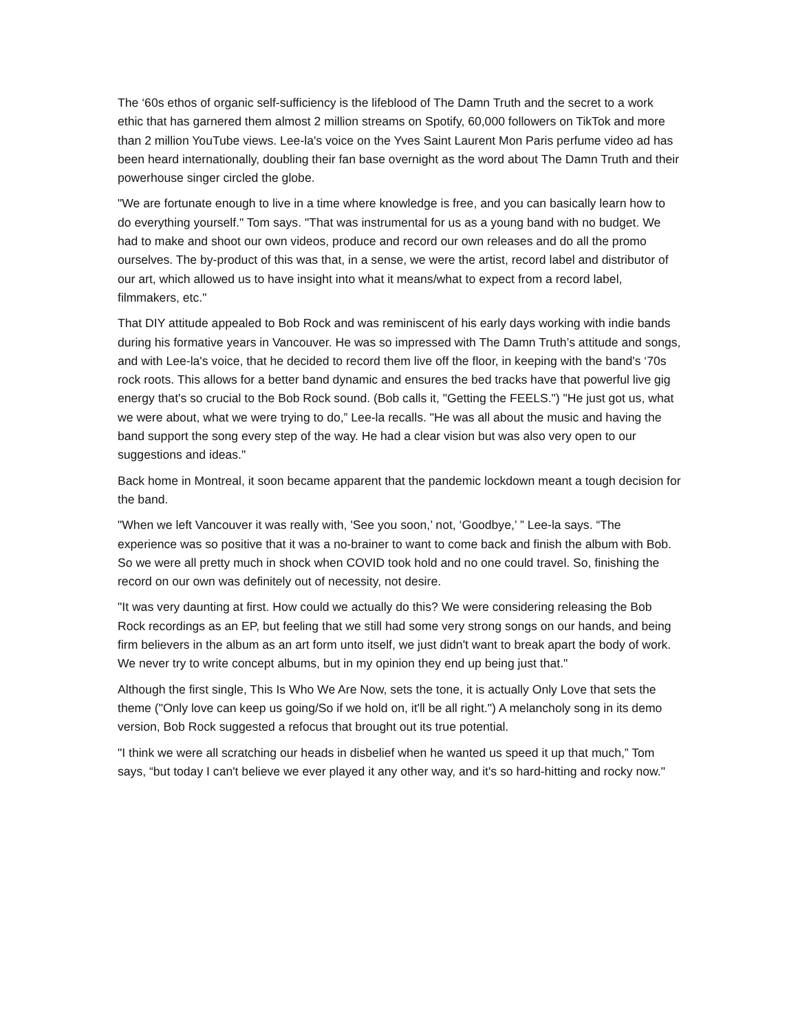The ‘60s ethos of organic self-sufficiency is the lifeblood of The Damn Truth and the secret to a work ethic that has garnered them almost 2 million streams on Spotify, 60,000 followers on TikTok and more than 2 million YouTube views. Lee-la's voice on the Yves Saint Laurent Mon Paris perfume video ad has been heard internationally, doubling their fan base overnight as the word about The Damn Truth and their powerhouse singer circled the globe.
"We are fortunate enough to live in a time where knowledge is free, and you can basically learn how to do everything yourself." Tom says. "That was instrumental for us as a young band with no budget. We had to make and shoot our own videos, produce and record our own releases and do all the promo ourselves. The by-product of this was that, in a sense, we were the artist, record label and distributor of our art, which allowed us to have insight into what it means/what to expect from a record label, filmmakers, etc."
That DIY attitude appealed to Bob Rock and was reminiscent of his early days working with indie bands during his formative years in Vancouver. He was so impressed with The Damn Truth’s attitude and songs, and with Lee-la's voice, that he decided to record them live off the floor, in keeping with the band's ‘70s rock roots. This allows for a better band dynamic and ensures the bed tracks have that powerful live gig energy that's so crucial to the Bob Rock sound. (Bob calls it, "Getting the FEELS.") "He just got us, what we were about, what we were trying to do,” Lee-la recalls. "He was all about the music and having the band support the song every step of the way. He had a clear vision but was also very open to our suggestions and ideas."
Back home in Montreal, it soon became apparent that the pandemic lockdown meant a tough decision for the band.
"When we left Vancouver it was really with, 'See you soon,’ not, ‘Goodbye,’ ” Lee-la says. “The experience was so positive that it was a no-brainer to want to come back and finish the album with Bob. So we were all pretty much in shock when COVID took hold and no one could travel. So, finishing the record on our own was definitely out of necessity, not desire.
"It was very daunting at first. How could we actually do this? We were considering releasing the Bob Rock recordings as an EP, but feeling that we still had some very strong songs on our hands, and being firm believers in the album as an art form unto itself, we just didn't want to break apart the body of work. We never try to write concept albums, but in my opinion they end up being just that."
Although the first single, This Is Who We Are Now, sets the tone, it is actually Only Love that sets the theme ("Only love can keep us going/So if we hold on, it'll be all right.") A melancholy song in its demo version, Bob Rock suggested a refocus that brought out its true potential.
"I think we were all scratching our heads in disbelief when he wanted us speed it up that much,” Tom says, “but today I can't believe we ever played it any other way, and it's so hard-hitting and rocky now."